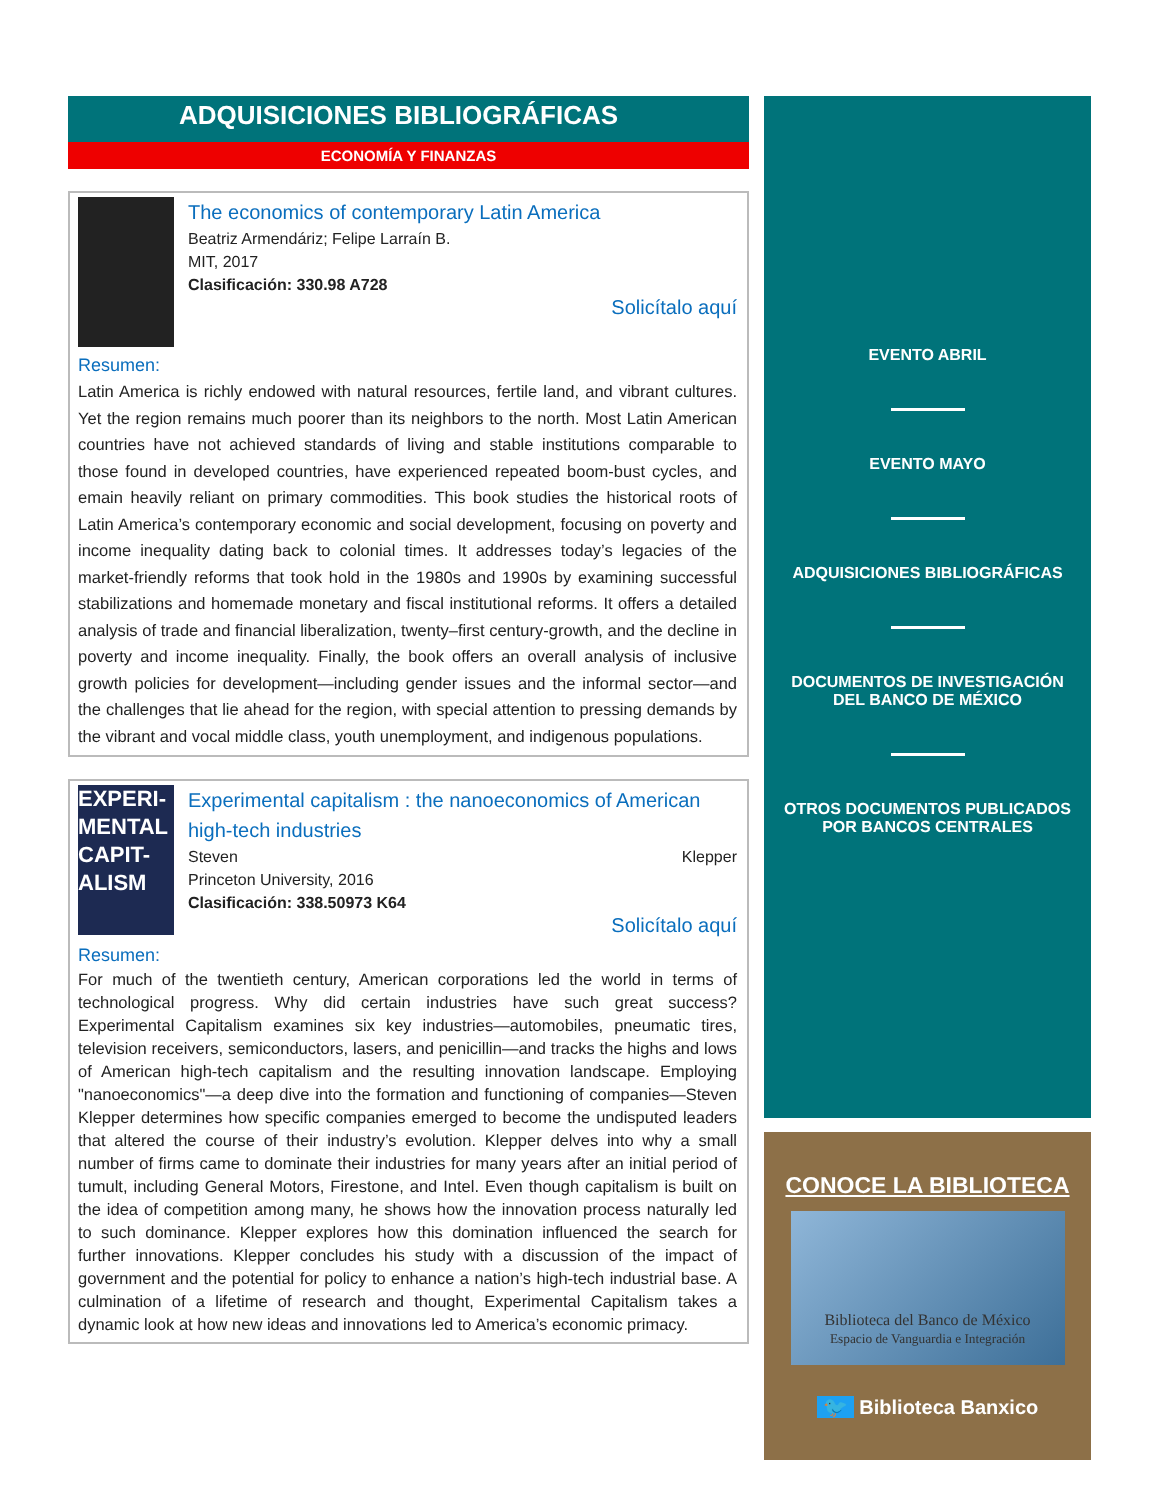ADQUISICIONES BIBLIOGRÁFICAS
ECONOMÍA Y FINANZAS
The economics of contemporary Latin America
Beatriz Armendáriz; Felipe Larraín B.
MIT, 2017
Clasificación: 330.98 A728
Solicítalo aquí
Resumen:
Latin America is richly endowed with natural resources, fertile land, and vibrant cultures. Yet the region remains much poorer than its neighbors to the north. Most Latin American countries have not achieved standards of living and stable institutions comparable to those found in developed countries, have experienced repeated boom-bust cycles, and emain heavily reliant on primary commodities. This book studies the historical roots of Latin America’s contemporary economic and social development, focusing on poverty and income inequality dating back to colonial times. It addresses today’s legacies of the market-friendly reforms that took hold in the 1980s and 1990s by examining successful stabilizations and homemade monetary and fiscal institutional reforms. It offers a detailed analysis of trade and financial liberalization, twenty–first century-growth, and the decline in poverty and income inequality. Finally, the book offers an overall analysis of inclusive growth policies for development—including gender issues and the informal sector—and the challenges that lie ahead for the region, with special attention to pressing demands by the vibrant and vocal middle class, youth unemployment, and indigenous populations.
EXPERI-MENTAL CAPIT-ALISM
Experimental capitalism : the nanoeconomics of American high-tech industries
Steven Klepper
Princeton University, 2016
Clasificación: 338.50973 K64
Solicítalo aquí
Resumen:
For much of the twentieth century, American corporations led the world in terms of technological progress. Why did certain industries have such great success? Experimental Capitalism examines six key industries—automobiles, pneumatic tires, television receivers, semiconductors, lasers, and penicillin—and tracks the highs and lows of American high-tech capitalism and the resulting innovation landscape. Employing "nanoeconomics"—a deep dive into the formation and functioning of companies—Steven Klepper determines how specific companies emerged to become the undisputed leaders that altered the course of their industry’s evolution. Klepper delves into why a small number of firms came to dominate their industries for many years after an initial period of tumult, including General Motors, Firestone, and Intel. Even though capitalism is built on the idea of competition among many, he shows how the innovation process naturally led to such dominance. Klepper explores how this domination influenced the search for further innovations. Klepper concludes his study with a discussion of the impact of government and the potential for policy to enhance a nation’s high-tech industrial base. A culmination of a lifetime of research and thought, Experimental Capitalism takes a dynamic look at how new ideas and innovations led to America’s economic primacy.
EVENTO ABRIL
EVENTO MAYO
ADQUISICIONES BIBLIOGRÁFICAS
DOCUMENTOS DE INVESTIGACIÓN DEL BANCO DE MÉXICO
OTROS DOCUMENTOS PUBLICADOS POR BANCOS CENTRALES
CONOCE LA BIBLIOTECA
Biblioteca del Banco de México
Espacio de Vanguardia e Integración
🐦 Biblioteca Banxico